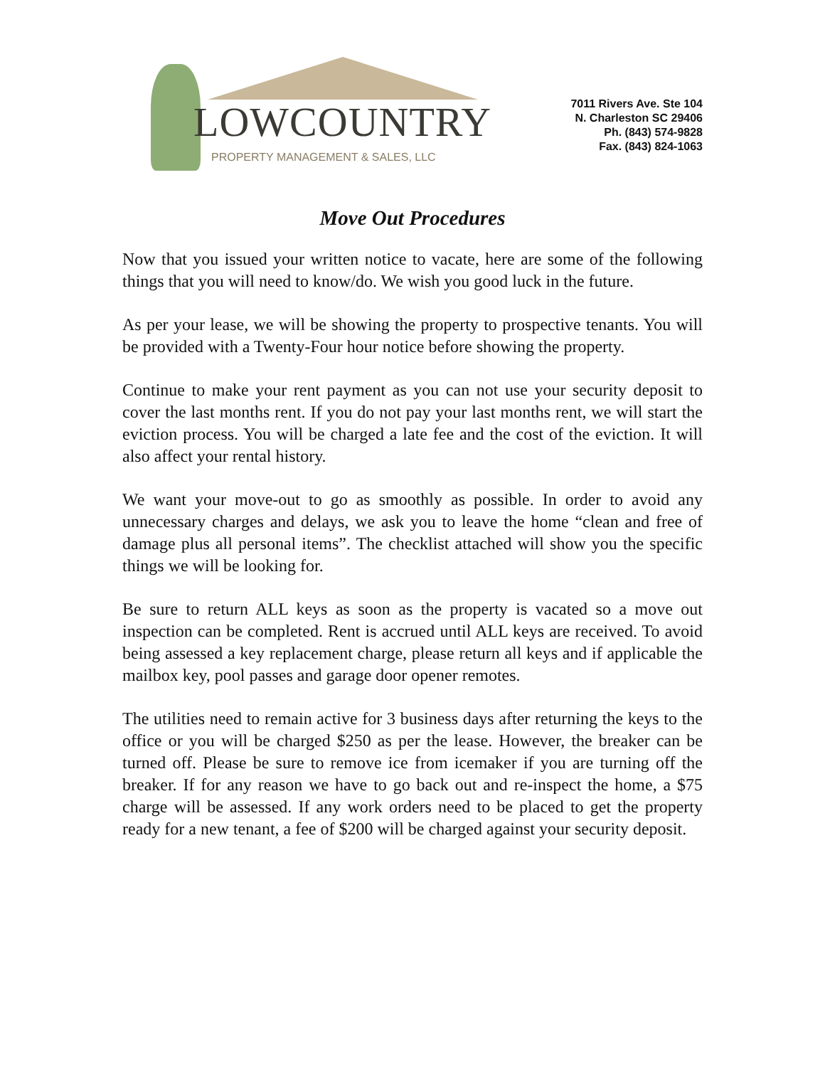LOWCOUNTRY
PROPERTY MANAGEMENT & SALES, LLC
7011 Rivers Ave. Ste 104
N. Charleston SC 29406
Ph. (843) 574-9828
Fax. (843) 824-1063
Move Out Procedures
Now that you issued your written notice to vacate, here are some of the following things that you will need to know/do. We wish you good luck in the future.
As per your lease, we will be showing the property to prospective tenants. You will be provided with a Twenty-Four hour notice before showing the property.
Continue to make your rent payment as you can not use your security deposit to cover the last months rent. If you do not pay your last months rent, we will start the eviction process. You will be charged a late fee and the cost of the eviction. It will also affect your rental history.
We want your move-out to go as smoothly as possible. In order to avoid any unnecessary charges and delays, we ask you to leave the home “clean and free of damage plus all personal items”. The checklist attached will show you the specific things we will be looking for.
Be sure to return ALL keys as soon as the property is vacated so a move out inspection can be completed. Rent is accrued until ALL keys are received. To avoid being assessed a key replacement charge, please return all keys and if applicable the mailbox key, pool passes and garage door opener remotes.
The utilities need to remain active for 3 business days after returning the keys to the office or you will be charged $250 as per the lease. However, the breaker can be turned off. Please be sure to remove ice from icemaker if you are turning off the breaker. If for any reason we have to go back out and re-inspect the home, a $75 charge will be assessed. If any work orders need to be placed to get the property ready for a new tenant, a fee of $200 will be charged against your security deposit.